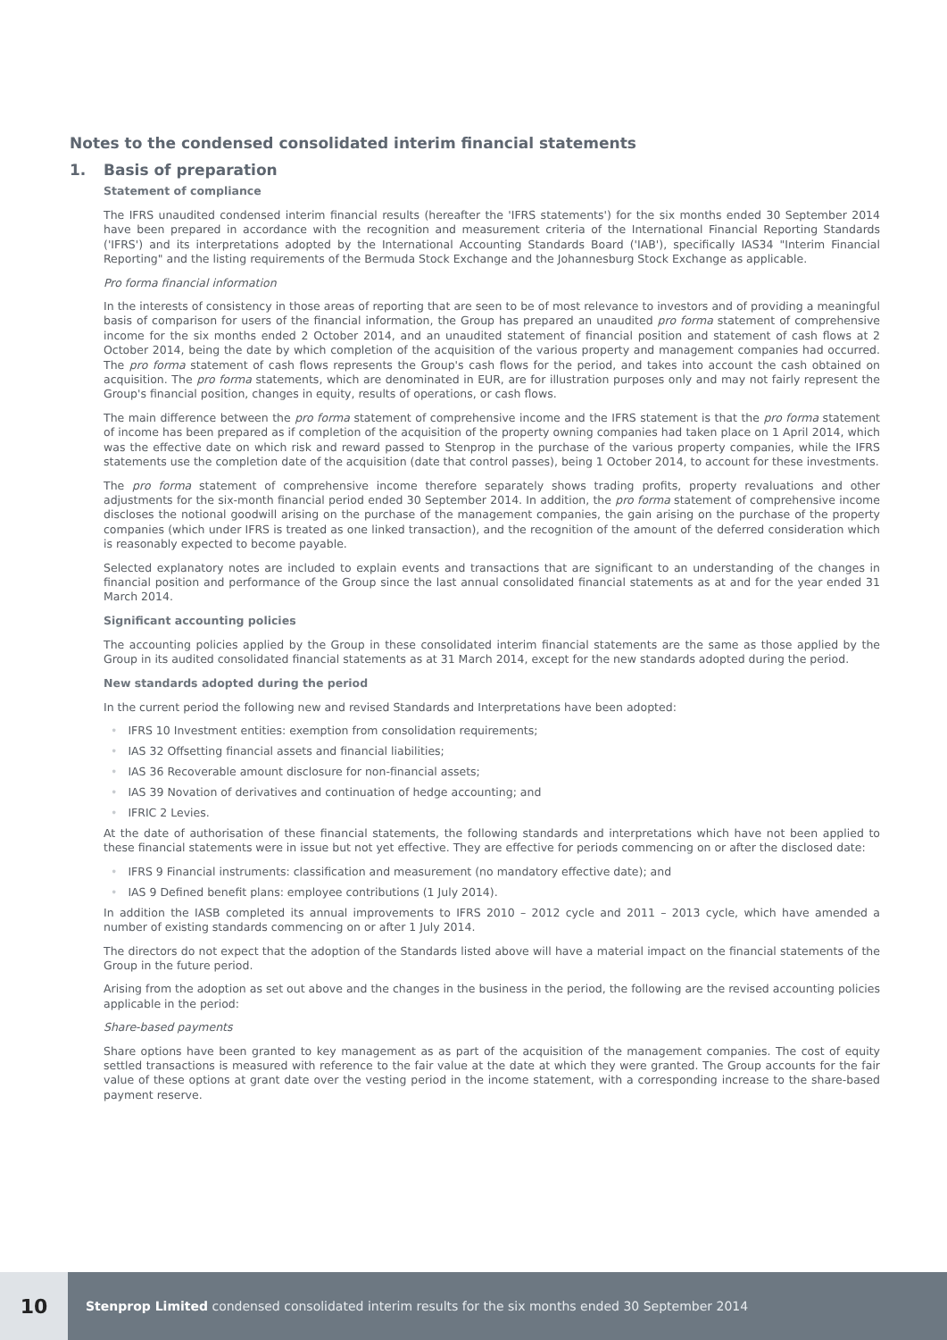Notes to the condensed consolidated interim financial statements
1. Basis of preparation
Statement of compliance
The IFRS unaudited condensed interim financial results (hereafter the 'IFRS statements') for the six months ended 30 September 2014 have been prepared in accordance with the recognition and measurement criteria of the International Financial Reporting Standards ('IFRS') and its interpretations adopted by the International Accounting Standards Board ('IAB'), specifically IAS34 "Interim Financial Reporting" and the listing requirements of the Bermuda Stock Exchange and the Johannesburg Stock Exchange as applicable.
Pro forma financial information
In the interests of consistency in those areas of reporting that are seen to be of most relevance to investors and of providing a meaningful basis of comparison for users of the financial information, the Group has prepared an unaudited pro forma statement of comprehensive income for the six months ended 2 October 2014, and an unaudited statement of financial position and statement of cash flows at 2 October 2014, being the date by which completion of the acquisition of the various property and management companies had occurred. The pro forma statement of cash flows represents the Group's cash flows for the period, and takes into account the cash obtained on acquisition. The pro forma statements, which are denominated in EUR, are for illustration purposes only and may not fairly represent the Group's financial position, changes in equity, results of operations, or cash flows.
The main difference between the pro forma statement of comprehensive income and the IFRS statement is that the pro forma statement of income has been prepared as if completion of the acquisition of the property owning companies had taken place on 1 April 2014, which was the effective date on which risk and reward passed to Stenprop in the purchase of the various property companies, while the IFRS statements use the completion date of the acquisition (date that control passes), being 1 October 2014, to account for these investments.
The pro forma statement of comprehensive income therefore separately shows trading profits, property revaluations and other adjustments for the six-month financial period ended 30 September 2014. In addition, the pro forma statement of comprehensive income discloses the notional goodwill arising on the purchase of the management companies, the gain arising on the purchase of the property companies (which under IFRS is treated as one linked transaction), and the recognition of the amount of the deferred consideration which is reasonably expected to become payable.
Selected explanatory notes are included to explain events and transactions that are significant to an understanding of the changes in financial position and performance of the Group since the last annual consolidated financial statements as at and for the year ended 31 March 2014.
Significant accounting policies
The accounting policies applied by the Group in these consolidated interim financial statements are the same as those applied by the Group in its audited consolidated financial statements as at 31 March 2014, except for the new standards adopted during the period.
New standards adopted during the period
In the current period the following new and revised Standards and Interpretations have been adopted:
• IFRS 10 Investment entities: exemption from consolidation requirements;
• IAS 32 Offsetting financial assets and financial liabilities;
• IAS 36 Recoverable amount disclosure for non-financial assets;
• IAS 39 Novation of derivatives and continuation of hedge accounting; and
• IFRIC 2 Levies.
At the date of authorisation of these financial statements, the following standards and interpretations which have not been applied to these financial statements were in issue but not yet effective. They are effective for periods commencing on or after the disclosed date:
• IFRS 9 Financial instruments: classification and measurement (no mandatory effective date); and
• IAS 9 Defined benefit plans: employee contributions (1 July 2014).
In addition the IASB completed its annual improvements to IFRS 2010 – 2012 cycle and 2011 – 2013 cycle, which have amended a number of existing standards commencing on or after 1 July 2014.
The directors do not expect that the adoption of the Standards listed above will have a material impact on the financial statements of the Group in the future period.
Arising from the adoption as set out above and the changes in the business in the period, the following are the revised accounting policies applicable in the period:
Share-based payments
Share options have been granted to key management as as part of the acquisition of the management companies. The cost of equity settled transactions is measured with reference to the fair value at the date at which they were granted. The Group accounts for the fair value of these options at grant date over the vesting period in the income statement, with a corresponding increase to the share-based payment reserve.
10
Stenprop Limited condensed consolidated interim results for the six months ended 30 September 2014